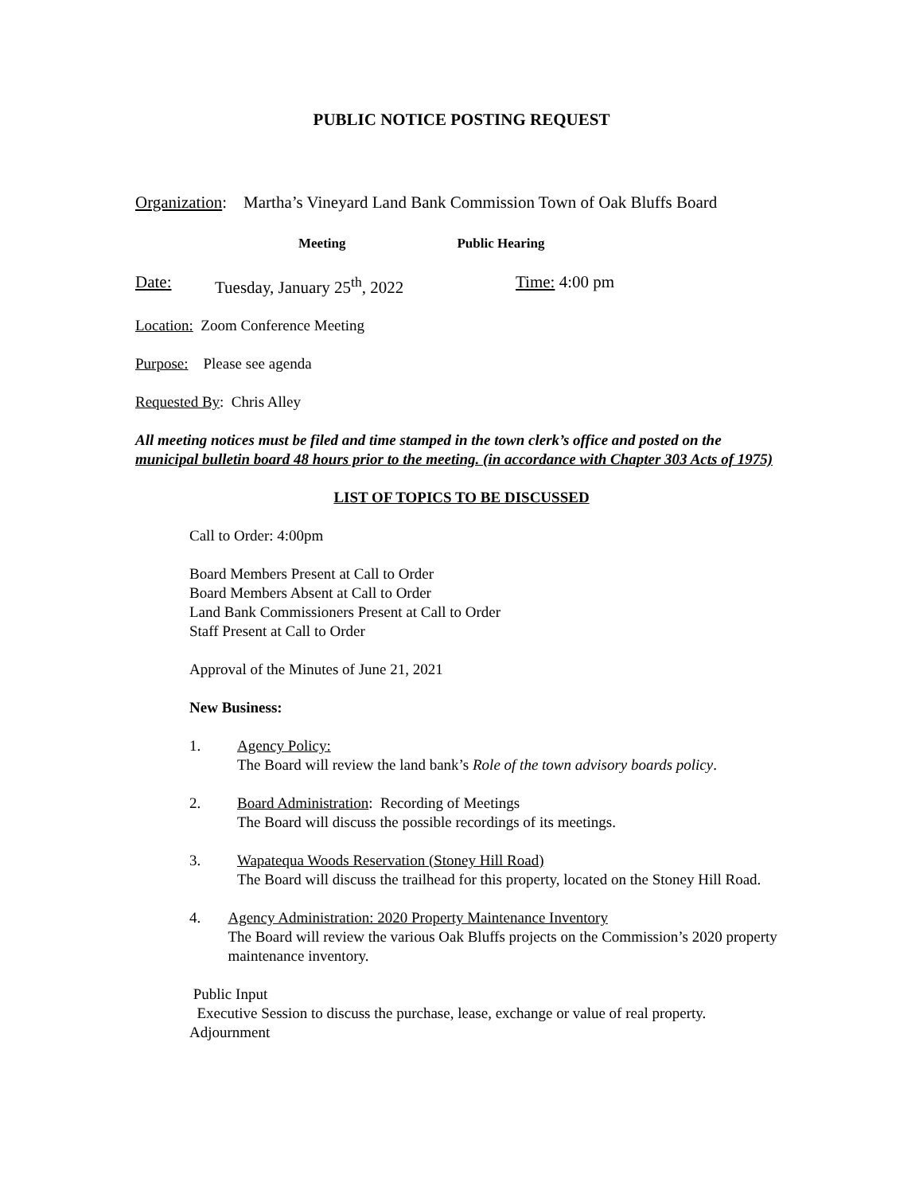PUBLIC NOTICE POSTING REQUEST
Organization: Martha’s Vineyard Land Bank Commission Town of Oak Bluffs Board
Meeting Public Hearing
Date: Tuesday, January 25<sup>th</sup>, 2022 Time: 4:00 pm
Location: Zoom Conference Meeting
Purpose: Please see agenda
Requested By: Chris Alley
All meeting notices must be filed and time stamped in the town clerk’s office and posted on the municipal bulletin board 48 hours prior to the meeting. (in accordance with Chapter 303 Acts of 1975)
LIST OF TOPICS TO BE DISCUSSED
Call to Order: 4:00pm
Board Members Present at Call to Order
Board Members Absent at Call to Order
Land Bank Commissioners Present at Call to Order
Staff Present at Call to Order
Approval of the Minutes of June 21, 2021
New Business:
1. Agency Policy:
The Board will review the land bank’s Role of the town advisory boards policy.
2. Board Administration: Recording of Meetings
The Board will discuss the possible recordings of its meetings.
3. Wapatequa Woods Reservation (Stoney Hill Road)
The Board will discuss the trailhead for this property, located on the Stoney Hill Road.
4. Agency Administration: 2020 Property Maintenance Inventory
The Board will review the various Oak Bluffs projects on the Commission’s 2020 property maintenance inventory.
Public Input
Executive Session to discuss the purchase, lease, exchange or value of real property.
Adjournment